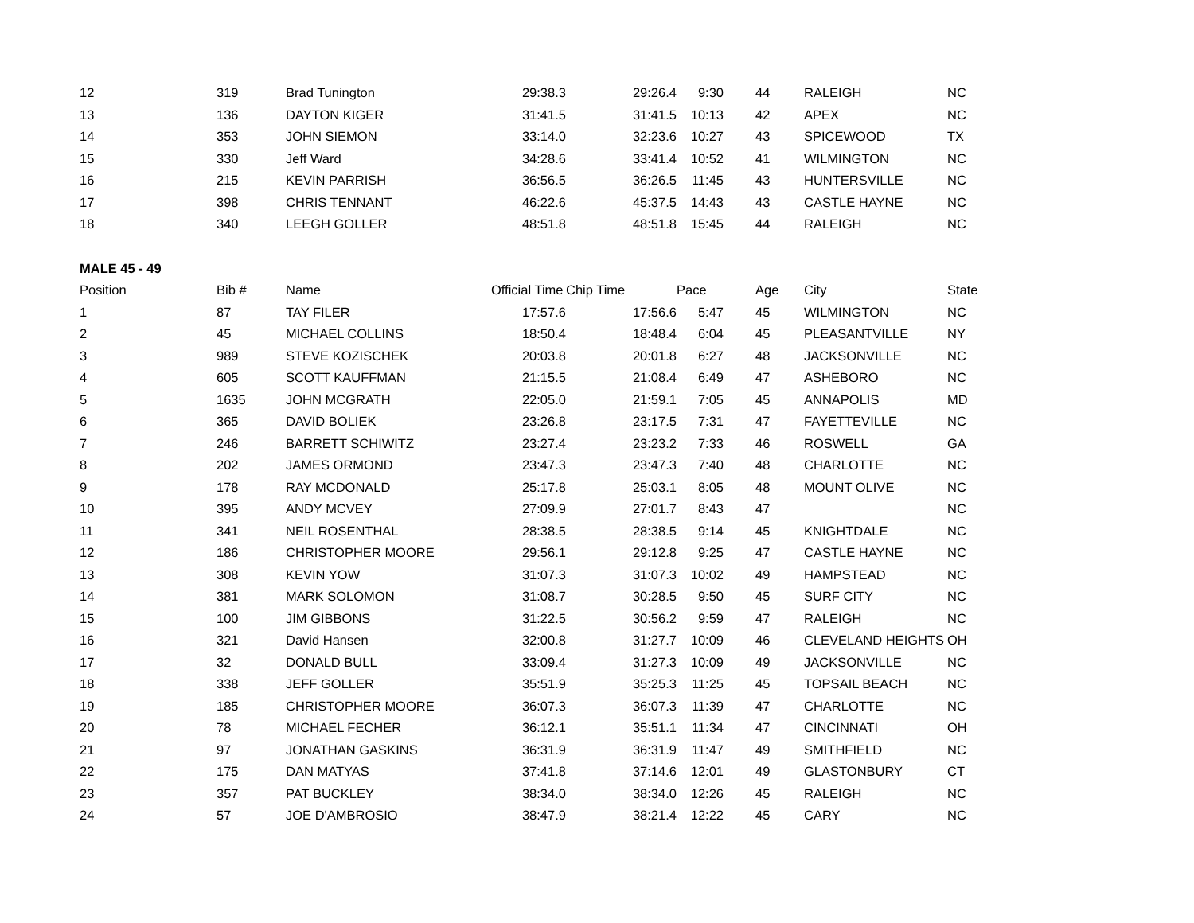| 12 | 319 | Brad Tunington | 29:38.3 | 29:26.4 | 9:30 | 44 | RALEIGH | NC |
| 13 | 136 | DAYTON KIGER | 31:41.5 | 31:41.5 | 10:13 | 42 | APEX | NC |
| 14 | 353 | JOHN SIEMON | 33:14.0 | 32:23.6 | 10:27 | 43 | SPICEWOOD | TX |
| 15 | 330 | Jeff Ward | 34:28.6 | 33:41.4 | 10:52 | 41 | WILMINGTON | NC |
| 16 | 215 | KEVIN PARRISH | 36:56.5 | 36:26.5 | 11:45 | 43 | HUNTERSVILLE | NC |
| 17 | 398 | CHRIS TENNANT | 46:22.6 | 45:37.5 | 14:43 | 43 | CASTLE HAYNE | NC |
| 18 | 340 | LEEGH GOLLER | 48:51.8 | 48:51.8 | 15:45 | 44 | RALEIGH | NC |
| MALE 45 - 49 | | | | | | | | |
| Position | Bib # | Name | Official Time | Chip Time | Pace | Age | City | State |
| 1 | 87 | TAY FILER | 17:57.6 | 17:56.6 | 5:47 | 45 | WILMINGTON | NC |
| 2 | 45 | MICHAEL COLLINS | 18:50.4 | 18:48.4 | 6:04 | 45 | PLEASANTVILLE | NY |
| 3 | 989 | STEVE KOZISCHEK | 20:03.8 | 20:01.8 | 6:27 | 48 | JACKSONVILLE | NC |
| 4 | 605 | SCOTT KAUFFMAN | 21:15.5 | 21:08.4 | 6:49 | 47 | ASHEBORO | NC |
| 5 | 1635 | JOHN MCGRATH | 22:05.0 | 21:59.1 | 7:05 | 45 | ANNAPOLIS | MD |
| 6 | 365 | DAVID BOLIEK | 23:26.8 | 23:17.5 | 7:31 | 47 | FAYETTEVILLE | NC |
| 7 | 246 | BARRETT SCHIWITZ | 23:27.4 | 23:23.2 | 7:33 | 46 | ROSWELL | GA |
| 8 | 202 | JAMES ORMOND | 23:47.3 | 23:47.3 | 7:40 | 48 | CHARLOTTE | NC |
| 9 | 178 | RAY MCDONALD | 25:17.8 | 25:03.1 | 8:05 | 48 | MOUNT OLIVE | NC |
| 10 | 395 | ANDY MCVEY | 27:09.9 | 27:01.7 | 8:43 | 47 | | NC |
| 11 | 341 | NEIL ROSENTHAL | 28:38.5 | 28:38.5 | 9:14 | 45 | KNIGHTDALE | NC |
| 12 | 186 | CHRISTOPHER MOORE | 29:56.1 | 29:12.8 | 9:25 | 47 | CASTLE HAYNE | NC |
| 13 | 308 | KEVIN YOW | 31:07.3 | 31:07.3 | 10:02 | 49 | HAMPSTEAD | NC |
| 14 | 381 | MARK SOLOMON | 31:08.7 | 30:28.5 | 9:50 | 45 | SURF CITY | NC |
| 15 | 100 | JIM GIBBONS | 31:22.5 | 30:56.2 | 9:59 | 47 | RALEIGH | NC |
| 16 | 321 | David Hansen | 32:00.8 | 31:27.7 | 10:09 | 46 | CLEVELAND HEIGHTS | OH |
| 17 | 32 | DONALD BULL | 33:09.4 | 31:27.3 | 10:09 | 49 | JACKSONVILLE | NC |
| 18 | 338 | JEFF GOLLER | 35:51.9 | 35:25.3 | 11:25 | 45 | TOPSAIL BEACH | NC |
| 19 | 185 | CHRISTOPHER MOORE | 36:07.3 | 36:07.3 | 11:39 | 47 | CHARLOTTE | NC |
| 20 | 78 | MICHAEL FECHER | 36:12.1 | 35:51.1 | 11:34 | 47 | CINCINNATI | OH |
| 21 | 97 | JONATHAN GASKINS | 36:31.9 | 36:31.9 | 11:47 | 49 | SMITHFIELD | NC |
| 22 | 175 | DAN MATYAS | 37:41.8 | 37:14.6 | 12:01 | 49 | GLASTONBURY | CT |
| 23 | 357 | PAT BUCKLEY | 38:34.0 | 38:34.0 | 12:26 | 45 | RALEIGH | NC |
| 24 | 57 | JOE D'AMBROSIO | 38:47.9 | 38:21.4 | 12:22 | 45 | CARY | NC |